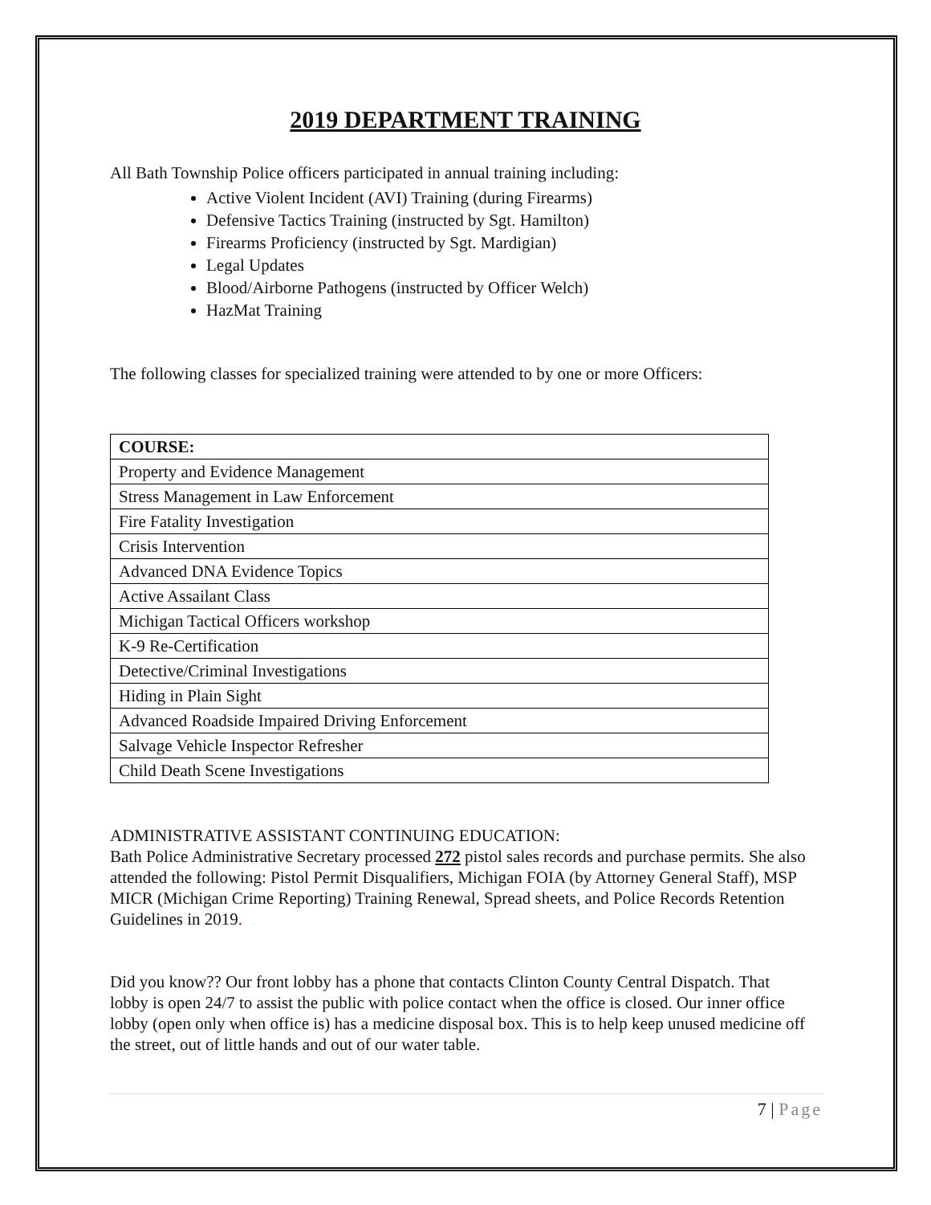2019 DEPARTMENT TRAINING
All Bath Township Police officers participated in annual training including:
Active Violent Incident (AVI) Training (during Firearms)
Defensive Tactics Training (instructed by Sgt. Hamilton)
Firearms Proficiency (instructed by Sgt. Mardigian)
Legal Updates
Blood/Airborne Pathogens (instructed by Officer Welch)
HazMat Training
The following classes for specialized training were attended to by one or more Officers:
| COURSE: |
| Property and Evidence Management |
| Stress Management in Law Enforcement |
| Fire Fatality Investigation |
| Crisis Intervention |
| Advanced DNA Evidence Topics |
| Active Assailant Class |
| Michigan Tactical Officers workshop |
| K-9 Re-Certification |
| Detective/Criminal Investigations |
| Hiding in Plain Sight |
| Advanced Roadside Impaired Driving Enforcement |
| Salvage Vehicle Inspector Refresher |
| Child Death Scene Investigations |
ADMINISTRATIVE ASSISTANT CONTINUING EDUCATION:
Bath Police Administrative Secretary processed 272 pistol sales records and purchase permits. She also attended the following: Pistol Permit Disqualifiers, Michigan FOIA (by Attorney General Staff), MSP MICR (Michigan Crime Reporting) Training Renewal, Spread sheets, and Police Records Retention Guidelines in 2019.
Did you know?? Our front lobby has a phone that contacts Clinton County Central Dispatch. That lobby is open 24/7 to assist the public with police contact when the office is closed. Our inner office lobby (open only when office is) has a medicine disposal box. This is to help keep unused medicine off the street, out of little hands and out of our water table.
7 | Page